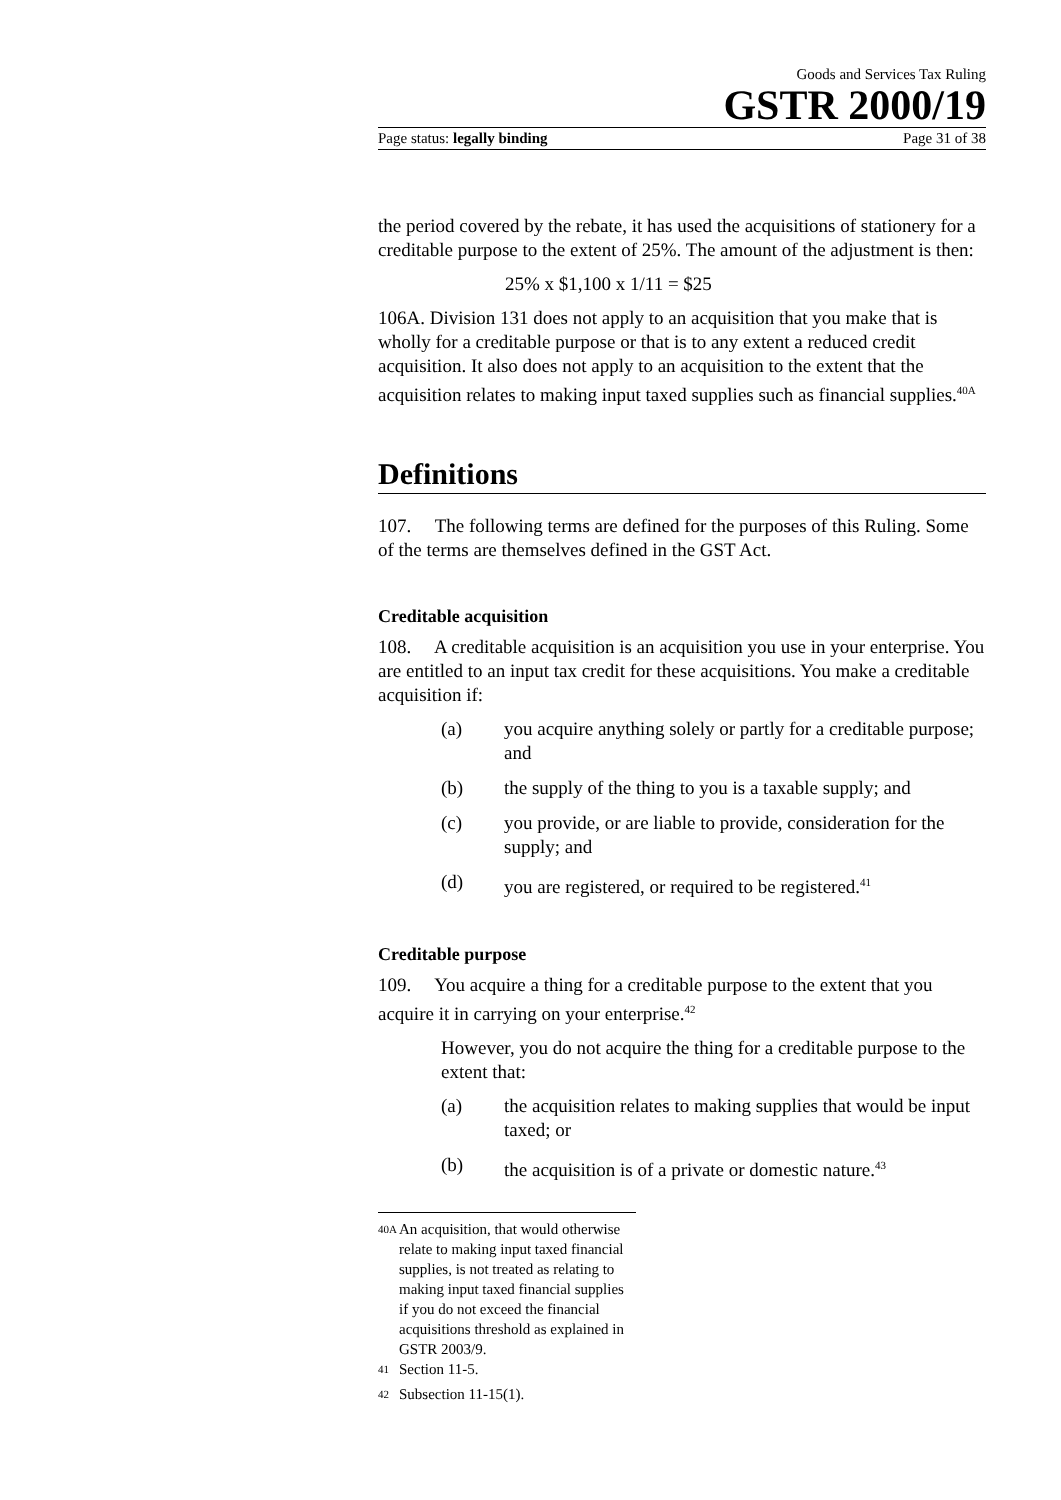Goods and Services Tax Ruling
GSTR 2000/19
Page status: legally binding Page 31 of 38
the period covered by the rebate, it has used the acquisitions of stationery for a creditable purpose to the extent of 25%. The amount of the adjustment is then:
25% x $1,100 x 1/11 = $25
106A. Division 131 does not apply to an acquisition that you make that is wholly for a creditable purpose or that is to any extent a reduced credit acquisition. It also does not apply to an acquisition to the extent that the acquisition relates to making input taxed supplies such as financial supplies.<sup>40A</sup>
Definitions
107. The following terms are defined for the purposes of this Ruling. Some of the terms are themselves defined in the GST Act.
Creditable acquisition
108. A creditable acquisition is an acquisition you use in your enterprise. You are entitled to an input tax credit for these acquisitions. You make a creditable acquisition if:
(a) you acquire anything solely or partly for a creditable purpose; and
(b) the supply of the thing to you is a taxable supply; and
(c) you provide, or are liable to provide, consideration for the supply; and
(d) you are registered, or required to be registered.<sup>41</sup>
Creditable purpose
109. You acquire a thing for a creditable purpose to the extent that you acquire it in carrying on your enterprise.<sup>42</sup>
However, you do not acquire the thing for a creditable purpose to the extent that:
(a) the acquisition relates to making supplies that would be input taxed; or
(b) the acquisition is of a private or domestic nature.<sup>43</sup>
<sup>40A</sup> An acquisition, that would otherwise relate to making input taxed financial supplies, is not treated as relating to making input taxed financial supplies if you do not exceed the financial acquisitions threshold as explained in GSTR 2003/9.
<sup>41</sup> Section 11-5.
<sup>42</sup> Subsection 11-15(1).